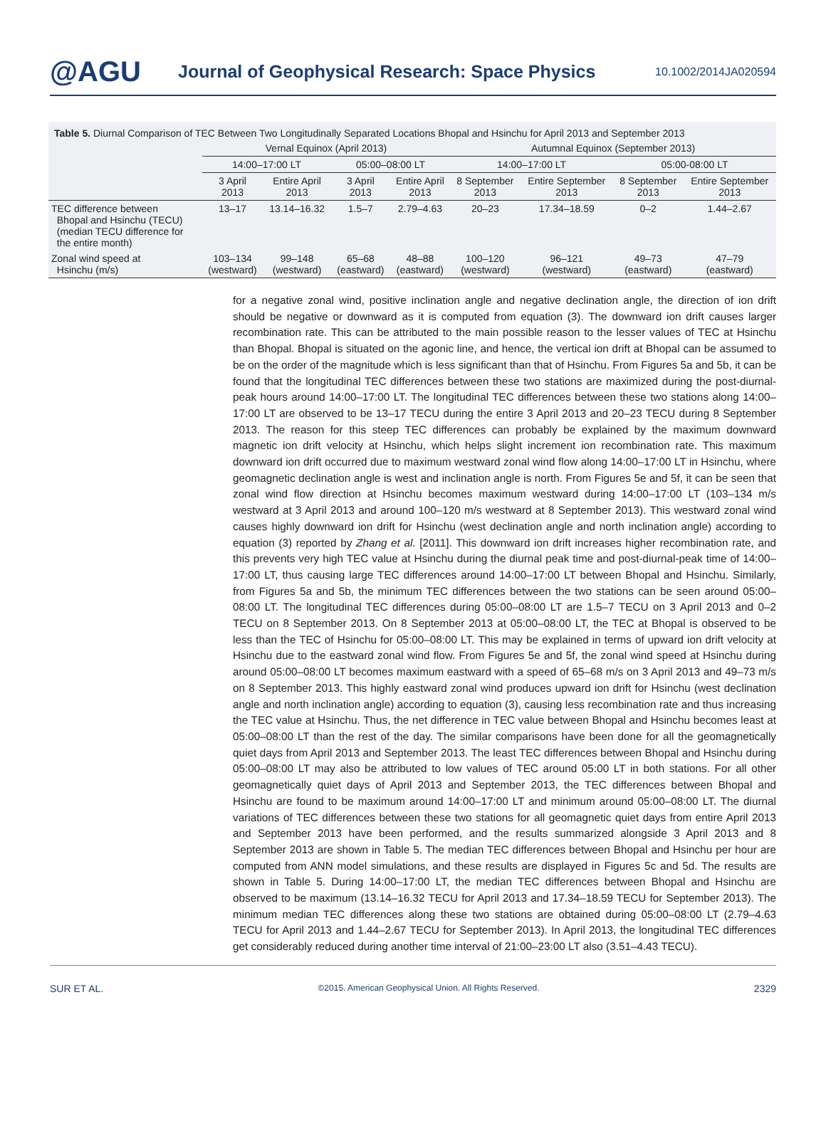@AGU
Journal of Geophysical Research: Space Physics
10.1002/2014JA020594
Table 5. Diurnal Comparison of TEC Between Two Longitudinally Separated Locations Bhopal and Hsinchu for April 2013 and September 2013
| | Vernal Equinox (April 2013) | | | | Autumnal Equinox (September 2013) | | | |
| --- | --- | --- | --- | --- | --- | --- | --- | --- |
| | 14:00–17:00 LT | | 05:00–08:00 LT | | 14:00–17:00 LT | | 05:00-08:00 LT | |
| | 3 April 2013 | Entire April 2013 | 3 April 2013 | Entire April 2013 | 8 September 2013 | Entire September 2013 | 8 September 2013 | Entire September 2013 |
| TEC difference between Bhopal and Hsinchu (TECU) (median TECU difference for the entire month) | 13–17 | 13.14–16.32 | 1.5–7 | 2.79–4.63 | 20–23 | 17.34–18.59 | 0–2 | 1.44–2.67 |
| Zonal wind speed at Hsinchu (m/s) | 103–134 (westward) | 99–148 (westward) | 65–68 (eastward) | 48–88 (eastward) | 100–120 (westward) | 96–121 (westward) | 49–73 (eastward) | 47–79 (eastward) |
for a negative zonal wind, positive inclination angle and negative declination angle, the direction of ion drift should be negative or downward as it is computed from equation (3). The downward ion drift causes larger recombination rate. This can be attributed to the main possible reason to the lesser values of TEC at Hsinchu than Bhopal. Bhopal is situated on the agonic line, and hence, the vertical ion drift at Bhopal can be assumed to be on the order of the magnitude which is less significant than that of Hsinchu. From Figures 5a and 5b, it can be found that the longitudinal TEC differences between these two stations are maximized during the post-diurnal-peak hours around 14:00–17:00 LT. The longitudinal TEC differences between these two stations along 14:00–17:00 LT are observed to be 13–17 TECU during the entire 3 April 2013 and 20–23 TECU during 8 September 2013. The reason for this steep TEC differences can probably be explained by the maximum downward magnetic ion drift velocity at Hsinchu, which helps slight increment ion recombination rate. This maximum downward ion drift occurred due to maximum westward zonal wind flow along 14:00–17:00 LT in Hsinchu, where geomagnetic declination angle is west and inclination angle is north. From Figures 5e and 5f, it can be seen that zonal wind flow direction at Hsinchu becomes maximum westward during 14:00–17:00 LT (103–134 m/s westward at 3 April 2013 and around 100–120 m/s westward at 8 September 2013). This westward zonal wind causes highly downward ion drift for Hsinchu (west declination angle and north inclination angle) according to equation (3) reported by Zhang et al. [2011]. This downward ion drift increases higher recombination rate, and this prevents very high TEC value at Hsinchu during the diurnal peak time and post-diurnal-peak time of 14:00–17:00 LT, thus causing large TEC differences around 14:00–17:00 LT between Bhopal and Hsinchu. Similarly, from Figures 5a and 5b, the minimum TEC differences between the two stations can be seen around 05:00–08:00 LT. The longitudinal TEC differences during 05:00–08:00 LT are 1.5–7 TECU on 3 April 2013 and 0–2 TECU on 8 September 2013. On 8 September 2013 at 05:00–08:00 LT, the TEC at Bhopal is observed to be less than the TEC of Hsinchu for 05:00–08:00 LT. This may be explained in terms of upward ion drift velocity at Hsinchu due to the eastward zonal wind flow. From Figures 5e and 5f, the zonal wind speed at Hsinchu during around 05:00–08:00 LT becomes maximum eastward with a speed of 65–68 m/s on 3 April 2013 and 49–73 m/s on 8 September 2013. This highly eastward zonal wind produces upward ion drift for Hsinchu (west declination angle and north inclination angle) according to equation (3), causing less recombination rate and thus increasing the TEC value at Hsinchu. Thus, the net difference in TEC value between Bhopal and Hsinchu becomes least at 05:00–08:00 LT than the rest of the day. The similar comparisons have been done for all the geomagnetically quiet days from April 2013 and September 2013. The least TEC differences between Bhopal and Hsinchu during 05:00–08:00 LT may also be attributed to low values of TEC around 05:00 LT in both stations. For all other geomagnetically quiet days of April 2013 and September 2013, the TEC differences between Bhopal and Hsinchu are found to be maximum around 14:00–17:00 LT and minimum around 05:00–08:00 LT. The diurnal variations of TEC differences between these two stations for all geomagnetic quiet days from entire April 2013 and September 2013 have been performed, and the results summarized alongside 3 April 2013 and 8 September 2013 are shown in Table 5. The median TEC differences between Bhopal and Hsinchu per hour are computed from ANN model simulations, and these results are displayed in Figures 5c and 5d. The results are shown in Table 5. During 14:00–17:00 LT, the median TEC differences between Bhopal and Hsinchu are observed to be maximum (13.14–16.32 TECU for April 2013 and 17.34–18.59 TECU for September 2013). The minimum median TEC differences along these two stations are obtained during 05:00–08:00 LT (2.79–4.63 TECU for April 2013 and 1.44–2.67 TECU for September 2013). In April 2013, the longitudinal TEC differences get considerably reduced during another time interval of 21:00–23:00 LT also (3.51–4.43 TECU).
SUR ET AL. ©2015. American Geophysical Union. All Rights Reserved. 2329